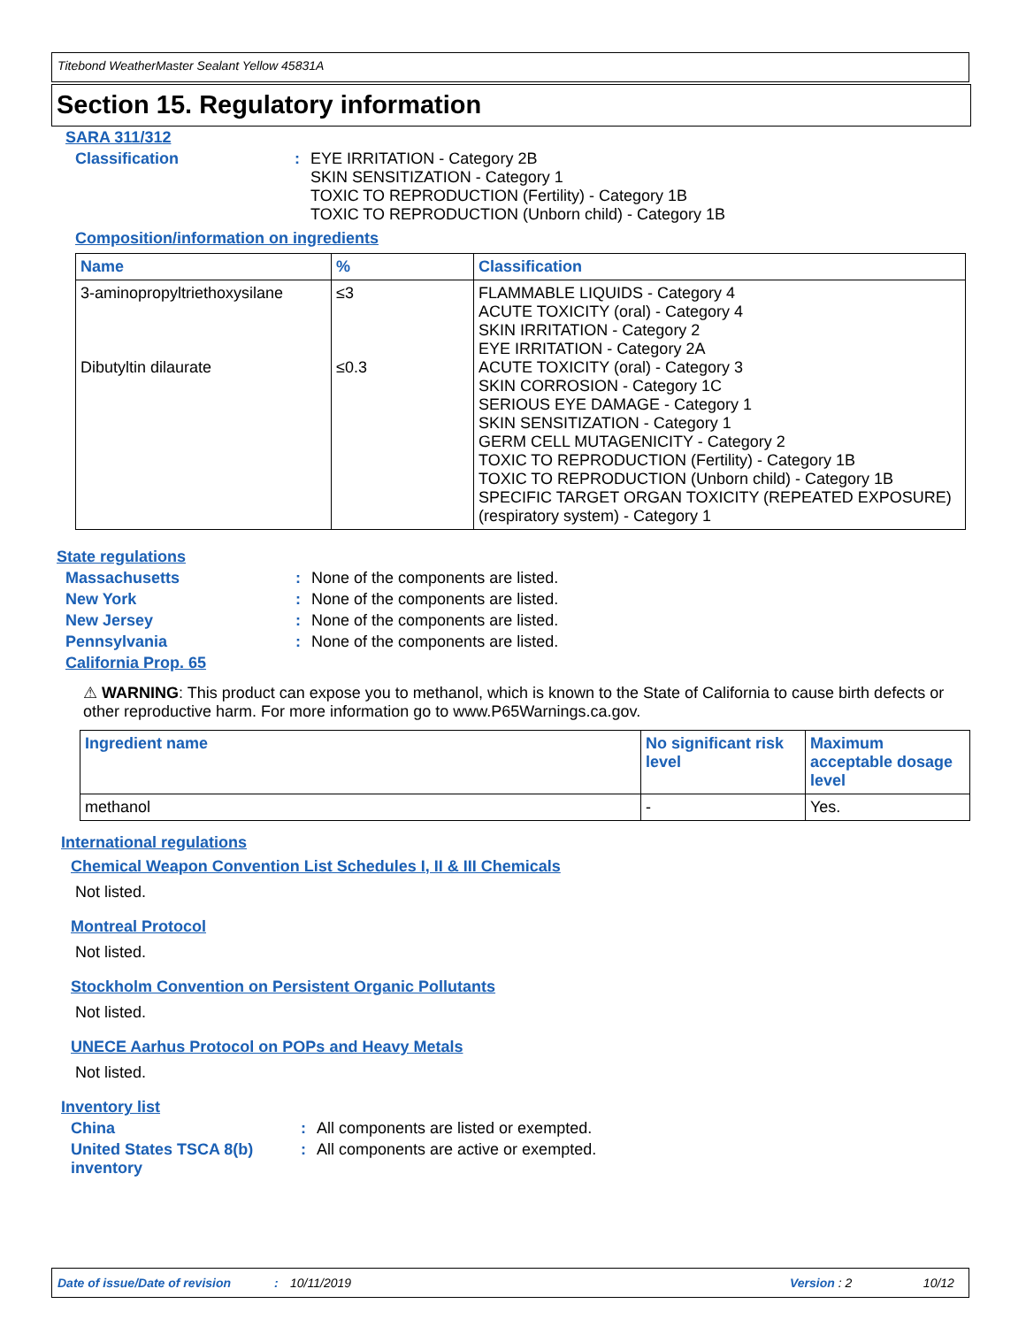Titebond WeatherMaster Sealant Yellow 45831A
Section 15. Regulatory information
SARA 311/312
Classification : EYE IRRITATION - Category 2B
SKIN SENSITIZATION - Category 1
TOXIC TO REPRODUCTION (Fertility) - Category 1B
TOXIC TO REPRODUCTION (Unborn child) - Category 1B
Composition/information on ingredients
| Name | % | Classification |
| --- | --- | --- |
| 3-aminopropyltriethoxysilane Dibutyltin dilaurate | ≤3 ≤0.3 | FLAMMABLE LIQUIDS - Category 4 ACUTE TOXICITY (oral) - Category 4 SKIN IRRITATION - Category 2 EYE IRRITATION - Category 2A ACUTE TOXICITY (oral) - Category 3 SKIN CORROSION - Category 1C SERIOUS EYE DAMAGE - Category 1 SKIN SENSITIZATION - Category 1 GERM CELL MUTAGENICITY - Category 2 TOXIC TO REPRODUCTION (Fertility) - Category 1B TOXIC TO REPRODUCTION (Unborn child) - Category 1B SPECIFIC TARGET ORGAN TOXICITY (REPEATED EXPOSURE) (respiratory system) - Category 1 |
State regulations
Massachusetts : None of the components are listed.
New York : None of the components are listed.
New Jersey : None of the components are listed.
Pennsylvania : None of the components are listed.
California Prop. 65
⚠ WARNING: This product can expose you to methanol, which is known to the State of California to cause birth defects or other reproductive harm. For more information go to www.P65Warnings.ca.gov.
| Ingredient name | No significant risk level | Maximum acceptable dosage level |
| --- | --- | --- |
| methanol | - | Yes. |
International regulations
Chemical Weapon Convention List Schedules I, II & III Chemicals
Not listed.
Montreal Protocol
Not listed.
Stockholm Convention on Persistent Organic Pollutants
Not listed.
UNECE Aarhus Protocol on POPs and Heavy Metals
Not listed.
Inventory list
China : All components are listed or exempted.
United States TSCA 8(b) inventory
: All components are active or exempted.
Date of issue/Date of revision: 10/11/2019 Version : 2 10/12